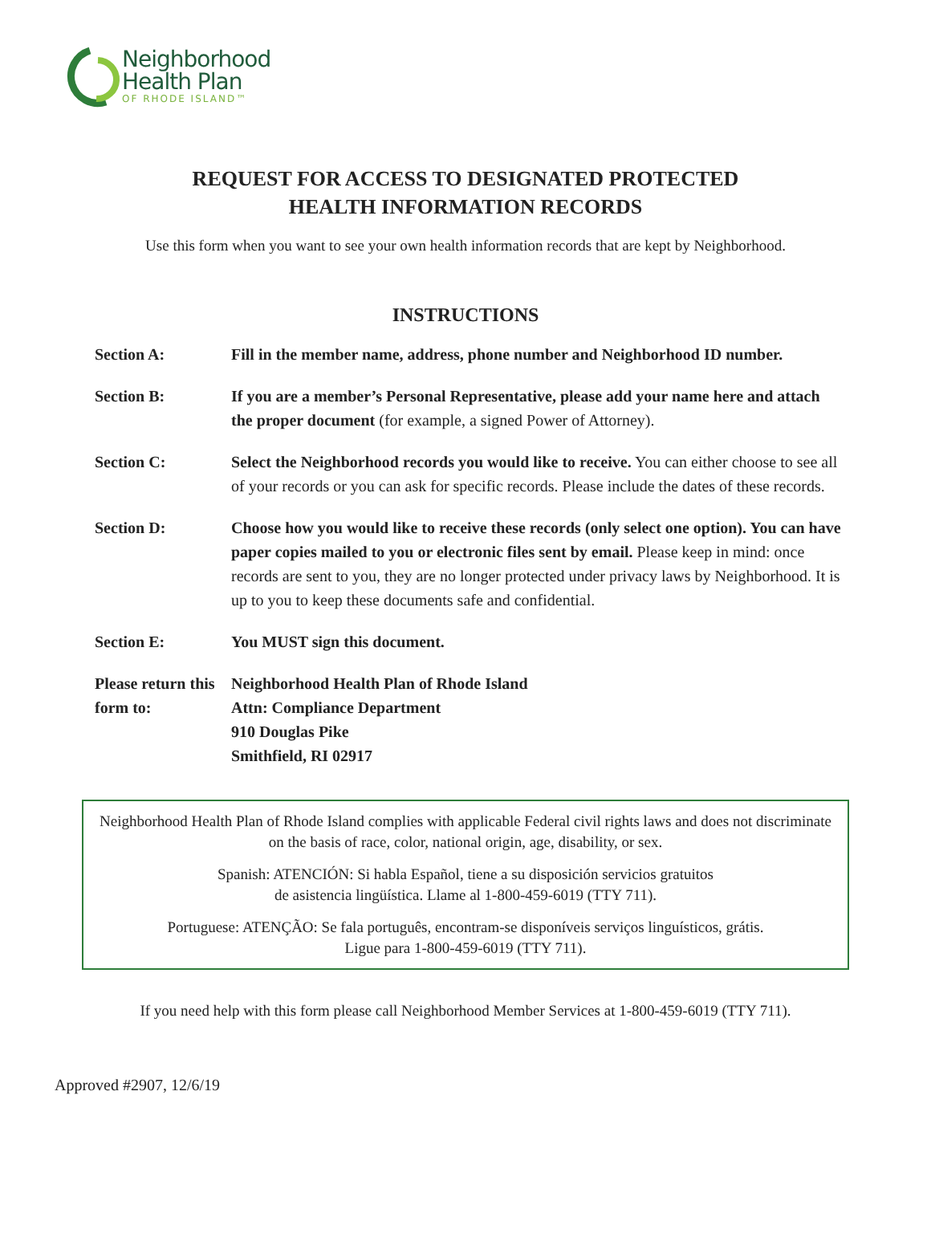Neighborhood
Health Plan
OF RHODE ISLAND™
REQUEST FOR ACCESS TO DESIGNATED PROTECTED
HEALTH INFORMATION RECORDS
Use this form when you want to see your own health information records that are kept by Neighborhood.
INSTRUCTIONS
| Section A: | Fill in the member name, address, phone number and Neighborhood ID number. |
| Section B: | If you are a member’s Personal Representative, please add your name here and attach the proper document (for example, a signed Power of Attorney). |
| Section C: | Select the Neighborhood records you would like to receive. You can either choose to see all of your records or you can ask for specific records. Please include the dates of these records. |
| Section D: | Choose how you would like to receive these records (only select one option). You can have paper copies mailed to you or electronic files sent by email. Please keep in mind: once records are sent to you, they are no longer protected under privacy laws by Neighborhood. It is up to you to keep these documents safe and confidential. |
| Section E: | You MUST sign this document. |
| Please return this form to: | Neighborhood Health Plan of Rhode Island Attn: Compliance Department 910 Douglas Pike Smithfield, RI 02917 |
Neighborhood Health Plan of Rhode Island complies with applicable Federal civil rights laws and does not discriminate on the basis of race, color, national origin, age, disability, or sex.
Spanish: ATENCIÓN: Si habla Español, tiene a su disposición servicios gratuitos
de asistencia lingüística. Llame al 1-800-459-6019 (TTY 711).
Portuguese: ATENÇÃO: Se fala português, encontram-se disponíveis serviços linguísticos, grátis.
Ligue para 1-800-459-6019 (TTY 711).
If you need help with this form please call Neighborhood Member Services at 1-800-459-6019 (TTY 711).
Approved #2907, 12/6/19